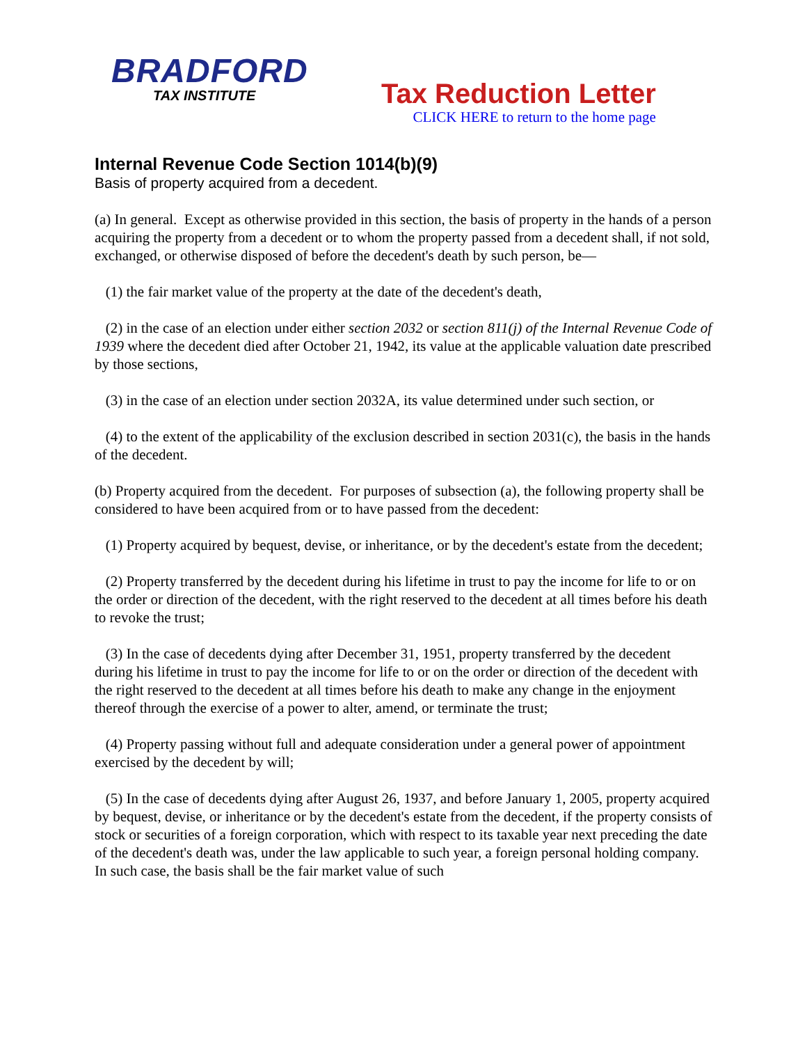BRADFORD
TAX INSTITUTE
Tax Reduction Letter
CLICK HERE to return to the home page
Internal Revenue Code Section 1014(b)(9)
Basis of property acquired from a decedent.
(a) In general. Except as otherwise provided in this section, the basis of property in the hands of a person acquiring the property from a decedent or to whom the property passed from a decedent shall, if not sold, exchanged, or otherwise disposed of before the decedent's death by such person, be—
(1) the fair market value of the property at the date of the decedent's death,
(2) in the case of an election under either section 2032 or section 811(j) of the Internal Revenue Code of 1939 where the decedent died after October 21, 1942, its value at the applicable valuation date prescribed by those sections,
(3) in the case of an election under section 2032A, its value determined under such section, or
(4) to the extent of the applicability of the exclusion described in section 2031(c), the basis in the hands of the decedent.
(b) Property acquired from the decedent. For purposes of subsection (a), the following property shall be considered to have been acquired from or to have passed from the decedent:
(1) Property acquired by bequest, devise, or inheritance, or by the decedent's estate from the decedent;
(2) Property transferred by the decedent during his lifetime in trust to pay the income for life to or on the order or direction of the decedent, with the right reserved to the decedent at all times before his death to revoke the trust;
(3) In the case of decedents dying after December 31, 1951, property transferred by the decedent during his lifetime in trust to pay the income for life to or on the order or direction of the decedent with the right reserved to the decedent at all times before his death to make any change in the enjoyment thereof through the exercise of a power to alter, amend, or terminate the trust;
(4) Property passing without full and adequate consideration under a general power of appointment exercised by the decedent by will;
(5) In the case of decedents dying after August 26, 1937, and before January 1, 2005, property acquired by bequest, devise, or inheritance or by the decedent's estate from the decedent, if the property consists of stock or securities of a foreign corporation, which with respect to its taxable year next preceding the date of the decedent's death was, under the law applicable to such year, a foreign personal holding company. In such case, the basis shall be the fair market value of such